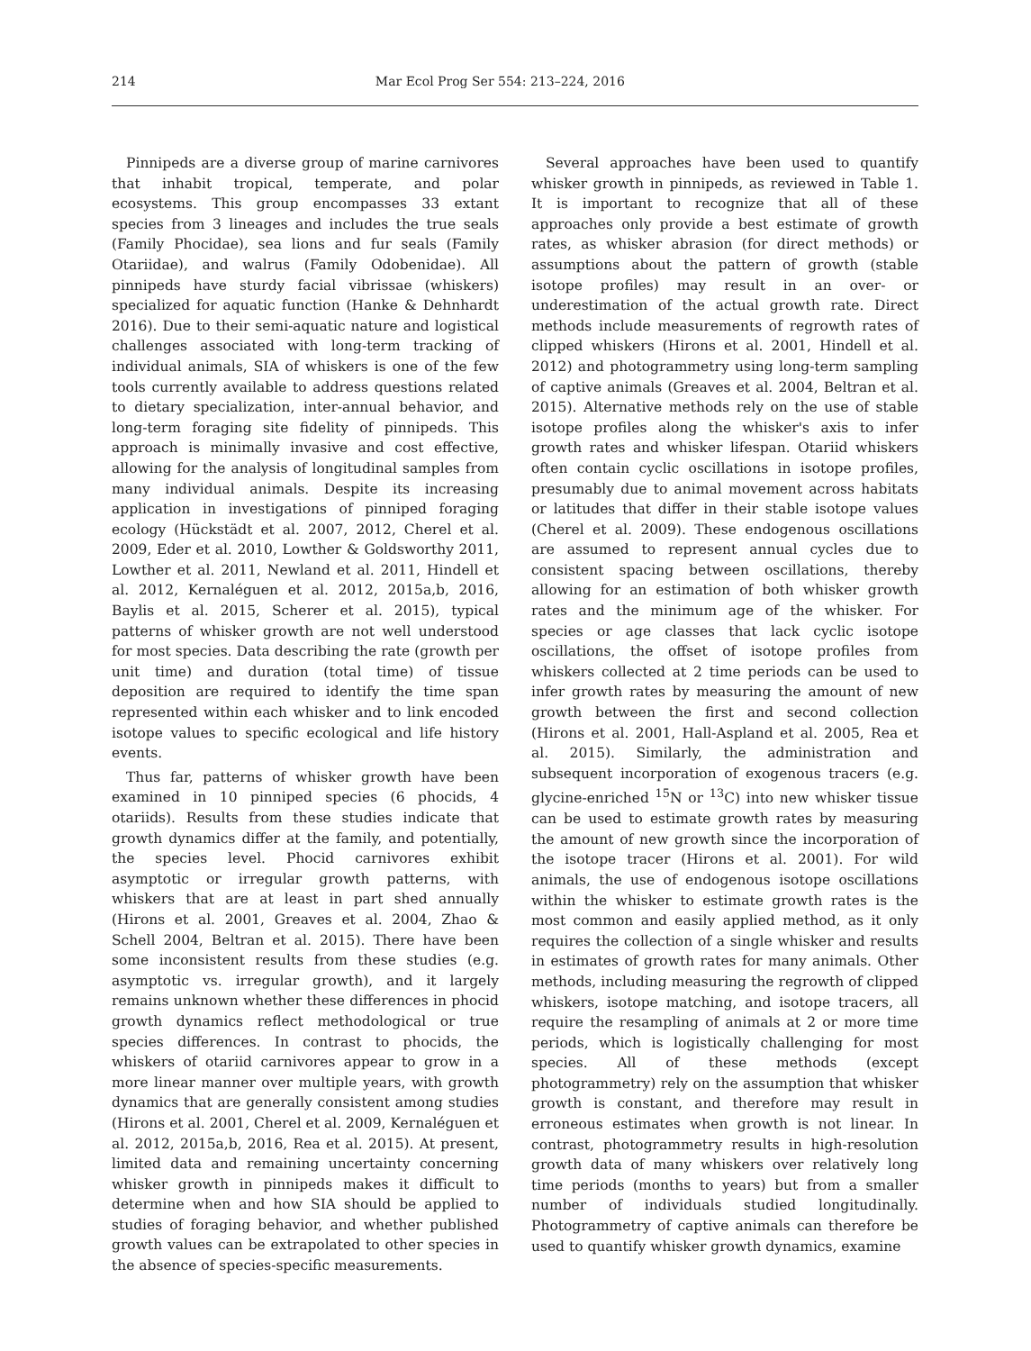214 Mar Ecol Prog Ser 554: 213–224, 2016
Pinnipeds are a diverse group of marine carnivores that inhabit tropical, temperate, and polar ecosystems. This group encompasses 33 extant species from 3 lineages and includes the true seals (Family Phocidae), sea lions and fur seals (Family Otariidae), and walrus (Family Odobenidae). All pinnipeds have sturdy facial vibrissae (whiskers) specialized for aquatic function (Hanke & Dehnhardt 2016). Due to their semi-aquatic nature and logistical challenges associated with long-term tracking of individual animals, SIA of whiskers is one of the few tools currently available to address questions related to dietary specialization, inter-annual behavior, and long-term foraging site fidelity of pinnipeds. This approach is minimally invasive and cost effective, allowing for the analysis of longitudinal samples from many individual animals. Despite its increasing application in investigations of pinniped foraging ecology (Hückstädt et al. 2007, 2012, Cherel et al. 2009, Eder et al. 2010, Lowther & Goldsworthy 2011, Lowther et al. 2011, Newland et al. 2011, Hindell et al. 2012, Kernaléguen et al. 2012, 2015a,b, 2016, Baylis et al. 2015, Scherer et al. 2015), typical patterns of whisker growth are not well understood for most species. Data describing the rate (growth per unit time) and duration (total time) of tissue deposition are required to identify the time span represented within each whisker and to link encoded isotope values to specific ecological and life history events.
Thus far, patterns of whisker growth have been examined in 10 pinniped species (6 phocids, 4 otariids). Results from these studies indicate that growth dynamics differ at the family, and potentially, the species level. Phocid carnivores exhibit asymptotic or irregular growth patterns, with whiskers that are at least in part shed annually (Hirons et al. 2001, Greaves et al. 2004, Zhao & Schell 2004, Beltran et al. 2015). There have been some inconsistent results from these studies (e.g. asymptotic vs. irregular growth), and it largely remains unknown whether these differences in phocid growth dynamics reflect methodological or true species differences. In contrast to phocids, the whiskers of otariid carnivores appear to grow in a more linear manner over multiple years, with growth dynamics that are generally consistent among studies (Hirons et al. 2001, Cherel et al. 2009, Kernaléguen et al. 2012, 2015a,b, 2016, Rea et al. 2015). At present, limited data and remaining uncertainty concerning whisker growth in pinnipeds makes it difficult to determine when and how SIA should be applied to studies of foraging behavior, and whether published growth values can be extrapolated to other species in the absence of species-specific measurements.
Several approaches have been used to quantify whisker growth in pinnipeds, as reviewed in Table 1. It is important to recognize that all of these approaches only provide a best estimate of growth rates, as whisker abrasion (for direct methods) or assumptions about the pattern of growth (stable isotope profiles) may result in an over- or underestimation of the actual growth rate. Direct methods include measurements of regrowth rates of clipped whiskers (Hirons et al. 2001, Hindell et al. 2012) and photogrammetry using long-term sampling of captive animals (Greaves et al. 2004, Beltran et al. 2015). Alternative methods rely on the use of stable isotope profiles along the whisker's axis to infer growth rates and whisker lifespan. Otariid whiskers often contain cyclic oscillations in isotope profiles, presumably due to animal movement across habitats or latitudes that differ in their stable isotope values (Cherel et al. 2009). These endogenous oscillations are assumed to represent annual cycles due to consistent spacing between oscillations, thereby allowing for an estimation of both whisker growth rates and the minimum age of the whisker. For species or age classes that lack cyclic isotope oscillations, the offset of isotope profiles from whiskers collected at 2 time periods can be used to infer growth rates by measuring the amount of new growth between the first and second collection (Hirons et al. 2001, Hall-Aspland et al. 2005, Rea et al. 2015). Similarly, the administration and subsequent incorporation of exogenous tracers (e.g. glycine-enriched <sup>15</sup>N or <sup>13</sup>C) into new whisker tissue can be used to estimate growth rates by measuring the amount of new growth since the incorporation of the isotope tracer (Hirons et al. 2001). For wild animals, the use of endogenous isotope oscillations within the whisker to estimate growth rates is the most common and easily applied method, as it only requires the collection of a single whisker and results in estimates of growth rates for many animals. Other methods, including measuring the regrowth of clipped whiskers, isotope matching, and isotope tracers, all require the resampling of animals at 2 or more time periods, which is logistically challenging for most species. All of these methods (except photogrammetry) rely on the assumption that whisker growth is constant, and therefore may result in erroneous estimates when growth is not linear. In contrast, photogrammetry results in high-resolution growth data of many whiskers over relatively long time periods (months to years) but from a smaller number of individuals studied longitudinally. Photogrammetry of captive animals can therefore be used to quantify whisker growth dynamics, examine